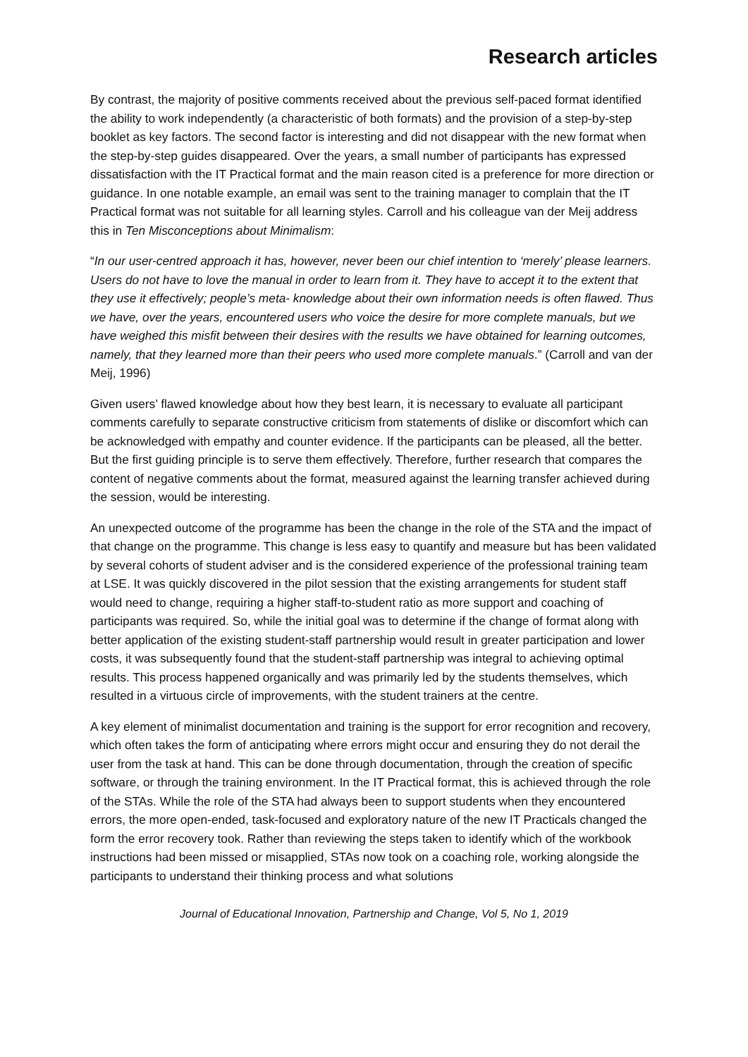Research articles
By contrast, the majority of positive comments received about the previous self-paced format identified the ability to work independently (a characteristic of both formats) and the provision of a step-by-step booklet as key factors. The second factor is interesting and did not disappear with the new format when the step-by-step guides disappeared. Over the years, a small number of participants has expressed dissatisfaction with the IT Practical format and the main reason cited is a preference for more direction or guidance. In one notable example, an email was sent to the training manager to complain that the IT Practical format was not suitable for all learning styles. Carroll and his colleague van der Meij address this in Ten Misconceptions about Minimalism:
“In our user-centred approach it has, however, never been our chief intention to ‘merely’ please learners. Users do not have to love the manual in order to learn from it. They have to accept it to the extent that they use it effectively; people’s meta- knowledge about their own information needs is often flawed. Thus we have, over the years, encountered users who voice the desire for more complete manuals, but we have weighed this misfit between their desires with the results we have obtained for learning outcomes, namely, that they learned more than their peers who used more complete manuals.” (Carroll and van der Meij, 1996)
Given users’ flawed knowledge about how they best learn, it is necessary to evaluate all participant comments carefully to separate constructive criticism from statements of dislike or discomfort which can be acknowledged with empathy and counter evidence. If the participants can be pleased, all the better. But the first guiding principle is to serve them effectively. Therefore, further research that compares the content of negative comments about the format, measured against the learning transfer achieved during the session, would be interesting.
An unexpected outcome of the programme has been the change in the role of the STA and the impact of that change on the programme. This change is less easy to quantify and measure but has been validated by several cohorts of student adviser and is the considered experience of the professional training team at LSE. It was quickly discovered in the pilot session that the existing arrangements for student staff would need to change, requiring a higher staff-to-student ratio as more support and coaching of participants was required. So, while the initial goal was to determine if the change of format along with better application of the existing student-staff partnership would result in greater participation and lower costs, it was subsequently found that the student-staff partnership was integral to achieving optimal results. This process happened organically and was primarily led by the students themselves, which resulted in a virtuous circle of improvements, with the student trainers at the centre.
A key element of minimalist documentation and training is the support for error recognition and recovery, which often takes the form of anticipating where errors might occur and ensuring they do not derail the user from the task at hand. This can be done through documentation, through the creation of specific software, or through the training environment. In the IT Practical format, this is achieved through the role of the STAs. While the role of the STA had always been to support students when they encountered errors, the more open-ended, task-focused and exploratory nature of the new IT Practicals changed the form the error recovery took. Rather than reviewing the steps taken to identify which of the workbook instructions had been missed or misapplied, STAs now took on a coaching role, working alongside the participants to understand their thinking process and what solutions
Journal of Educational Innovation, Partnership and Change, Vol 5, No 1, 2019